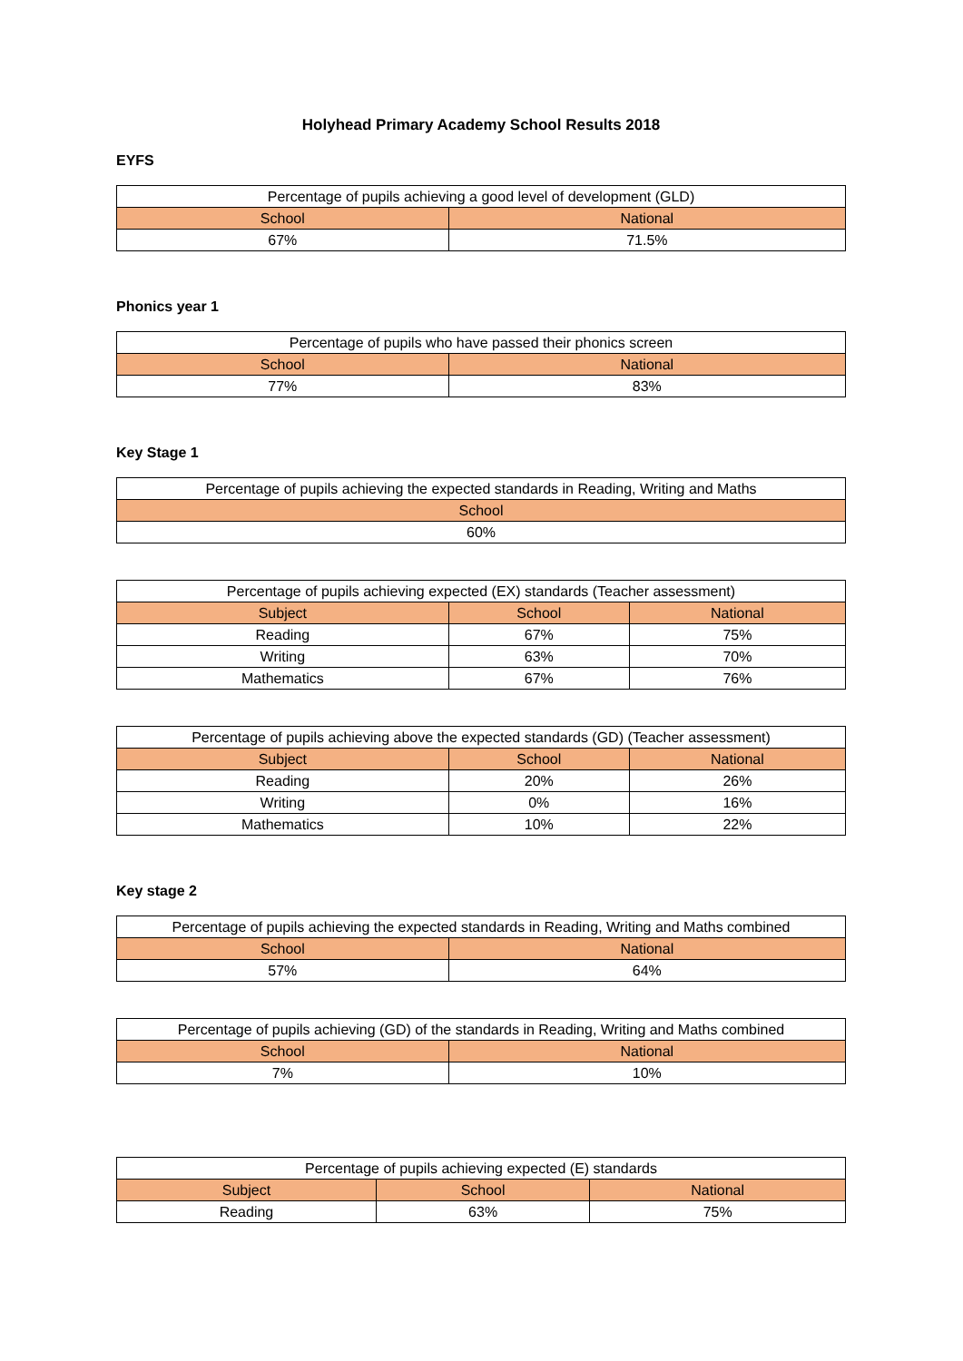Holyhead Primary Academy School Results 2018
EYFS
| Percentage of pupils achieving a good level of development (GLD) | |
| --- | --- |
| School | National |
| 67% | 71.5% |
Phonics year 1
| Percentage of pupils who have passed their phonics screen | |
| --- | --- |
| School | National |
| 77% | 83% |
Key Stage 1
| Percentage of pupils achieving the expected standards in Reading, Writing and Maths |
| --- |
| School |
| 60% |
| Percentage of pupils achieving expected (EX) standards (Teacher assessment) | | |
| --- | --- | --- |
| Subject | School | National |
| Reading | 67% | 75% |
| Writing | 63% | 70% |
| Mathematics | 67% | 76% |
| Percentage of pupils achieving above the expected standards (GD) (Teacher assessment) | | |
| --- | --- | --- |
| Subject | School | National |
| Reading | 20% | 26% |
| Writing | 0% | 16% |
| Mathematics | 10% | 22% |
Key stage 2
| Percentage of pupils achieving the expected standards in Reading, Writing and Maths combined | |
| --- | --- |
| School | National |
| 57% | 64% |
| Percentage of pupils achieving (GD) of the standards in Reading, Writing and Maths combined | |
| --- | --- |
| School | National |
| 7% | 10% |
| Percentage of pupils achieving expected (E) standards | | |
| --- | --- | --- |
| Subject | School | National |
| Reading | 63% | 75% |